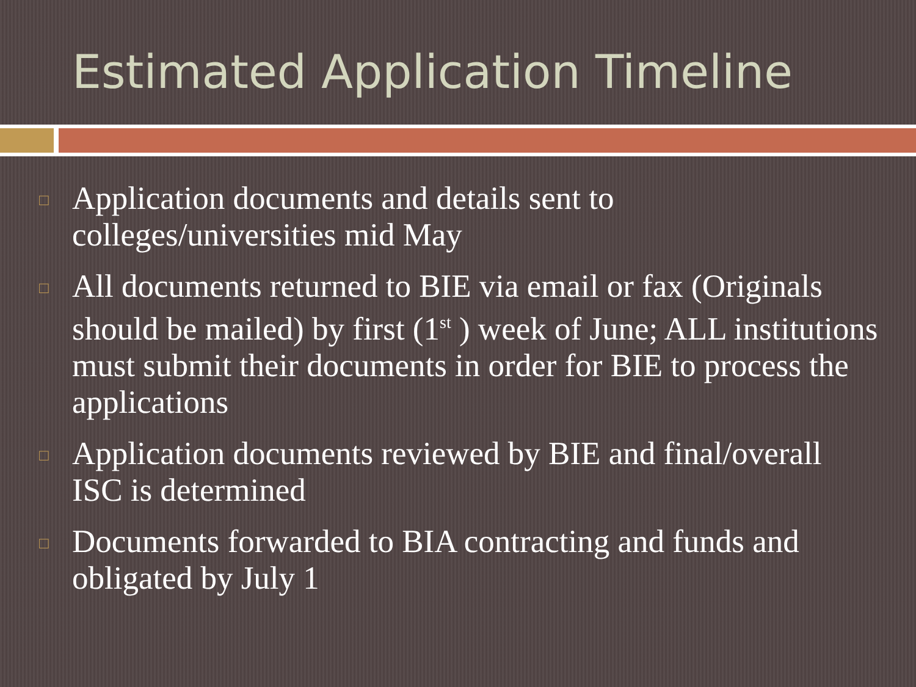Estimated Application Timeline
□ Application documents and details sent to colleges/universities mid May
□ All documents returned to BIE via email or fax (Originals should be mailed) by first (1<sup>st</sup> ) week of June; ALL institutions must submit their documents in order for BIE to process the applications
□ Application documents reviewed by BIE and final/overall ISC is determined
□ Documents forwarded to BIA contracting and funds and obligated by July 1